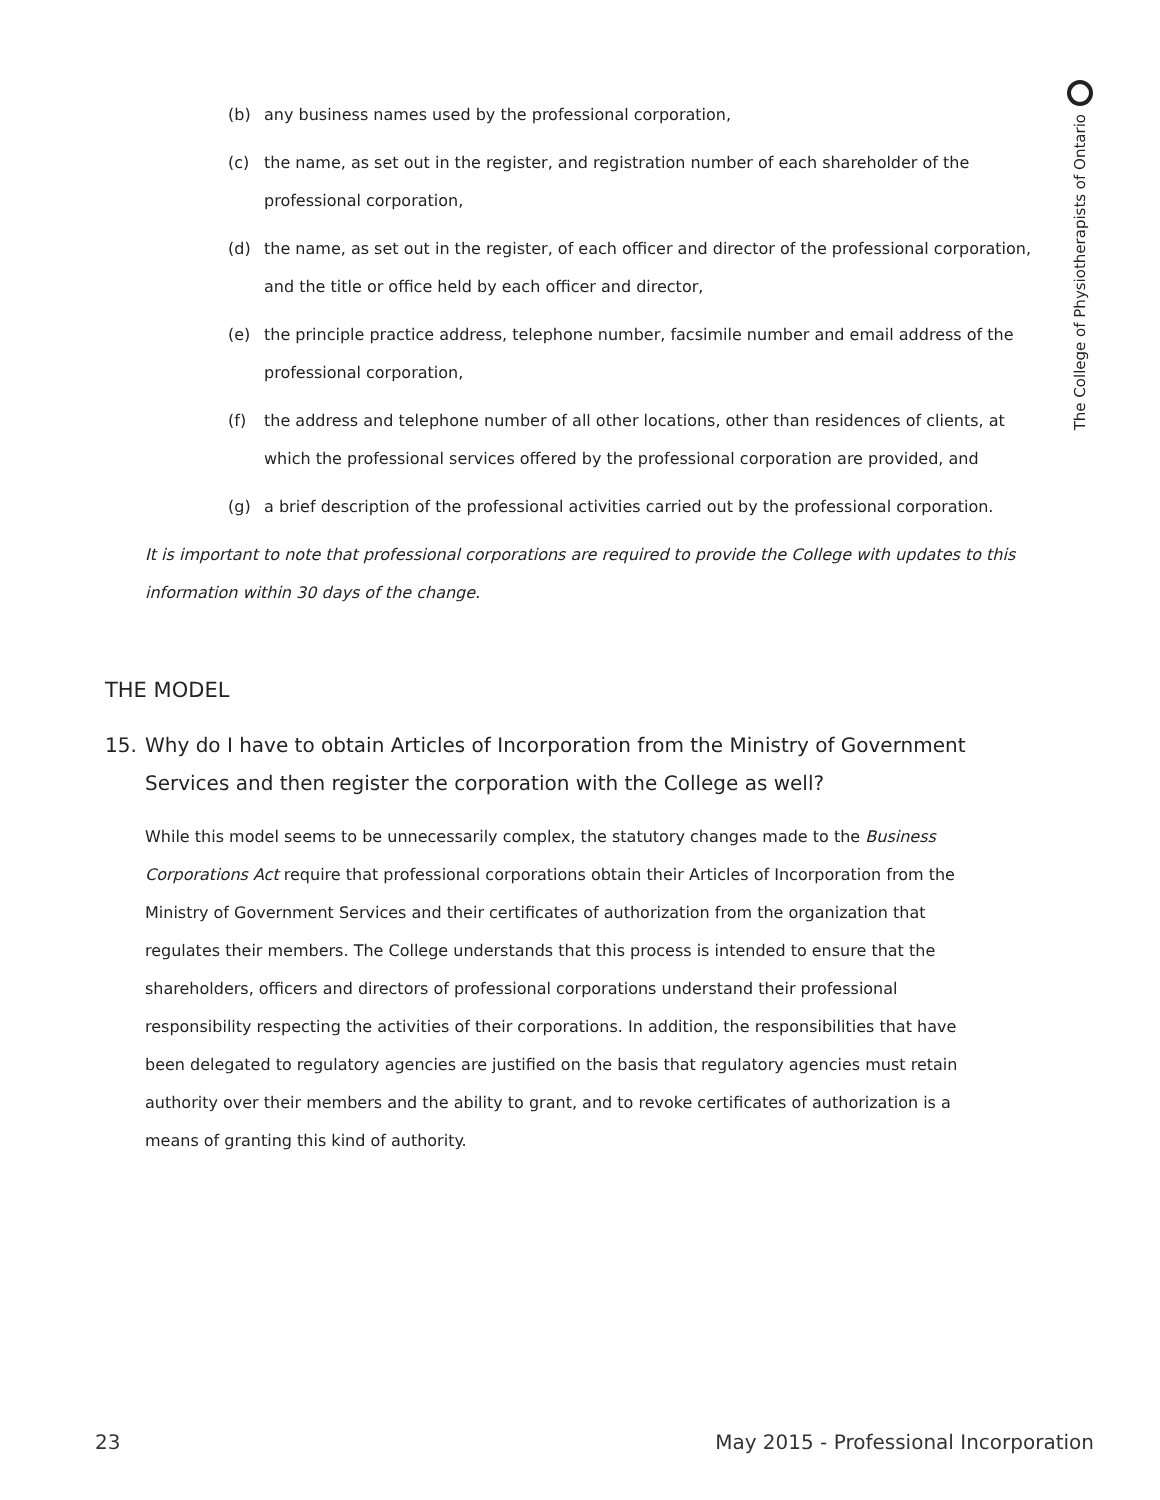The College of Physiotherapists of Ontario
(b) any business names used by the professional corporation,
(c) the name, as set out in the register, and registration number of each shareholder of the professional corporation,
(d) the name, as set out in the register, of each officer and director of the professional corporation, and the title or office held by each officer and director,
(e) the principle practice address, telephone number, facsimile number and email address of the professional corporation,
(f) the address and telephone number of all other locations, other than residences of clients, at which the professional services offered by the professional corporation are provided, and
(g) a brief description of the professional activities carried out by the professional corporation.
It is important to note that professional corporations are required to provide the College with updates to this information within 30 days of the change.
THE MODEL
15. Why do I have to obtain Articles of Incorporation from the Ministry of Government Services and then register the corporation with the College as well?
While this model seems to be unnecessarily complex, the statutory changes made to the Business Corporations Act require that professional corporations obtain their Articles of Incorporation from the Ministry of Government Services and their certificates of authorization from the organization that regulates their members. The College understands that this process is intended to ensure that the shareholders, officers and directors of professional corporations understand their professional responsibility respecting the activities of their corporations. In addition, the responsibilities that have been delegated to regulatory agencies are justified on the basis that regulatory agencies must retain authority over their members and the ability to grant, and to revoke certificates of authorization is a means of granting this kind of authority.
23 May 2015 - Professional Incorporation